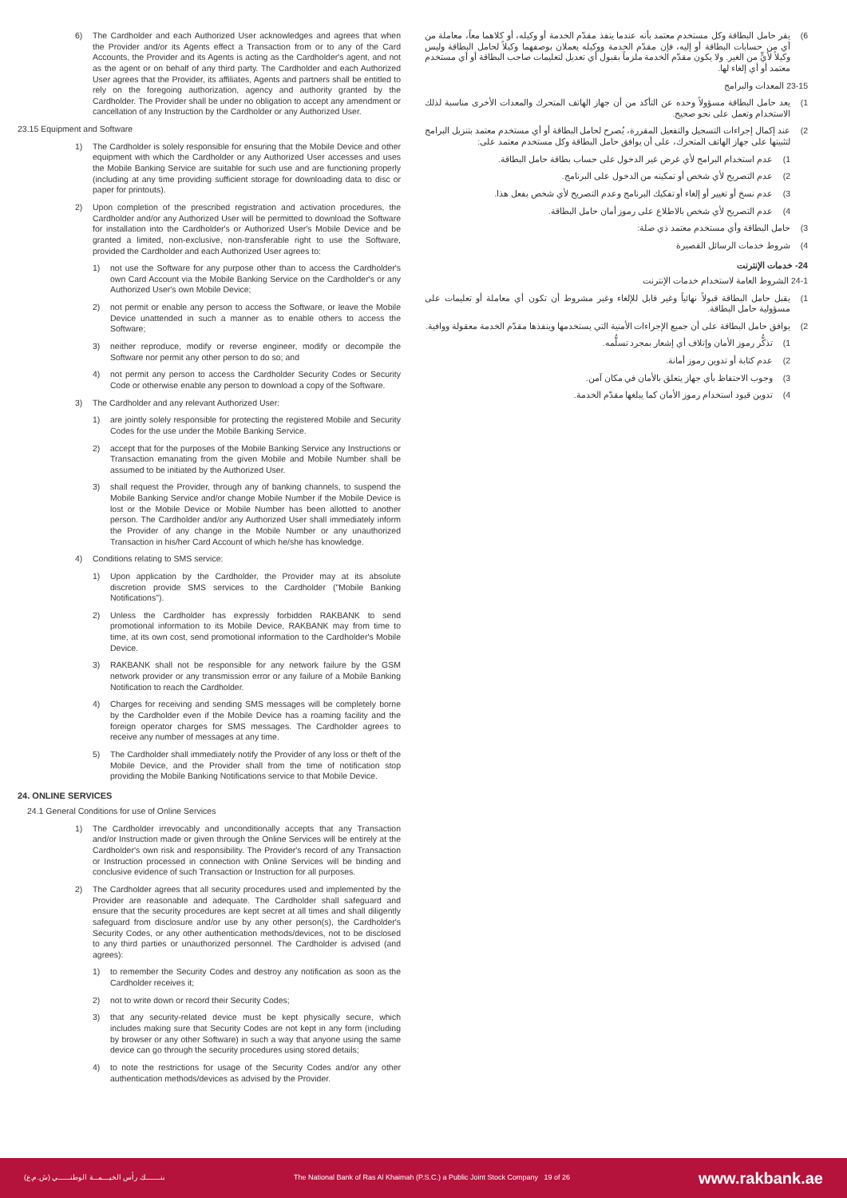6) The Cardholder and each Authorized User acknowledges and agrees that when the Provider and/or its Agents effect a Transaction from or to any of the Card Accounts, the Provider and its Agents is acting as the Cardholder's agent, and not as the agent or on behalf of any third party. The Cardholder and each Authorized User agrees that the Provider, its affiliates, Agents and partners shall be entitled to rely on the foregoing authorization, agency and authority granted by the Cardholder. The Provider shall be under no obligation to accept any amendment or cancellation of any Instruction by the Cardholder or any Authorized User.
23.15 Equipment and Software
1) The Cardholder is solely responsible for ensuring that the Mobile Device and other equipment with which the Cardholder or any Authorized User accesses and uses the Mobile Banking Service are suitable for such use and are functioning properly (including at any time providing sufficient storage for downloading data to disc or paper for printouts).
2) Upon completion of the prescribed registration and activation procedures, the Cardholder and/or any Authorized User will be permitted to download the Software for installation into the Cardholder's or Authorized User's Mobile Device and be granted a limited, non-exclusive, non-transferable right to use the Software, provided the Cardholder and each Authorized User agrees to:
1) not use the Software for any purpose other than to access the Cardholder's own Card Account via the Mobile Banking Service on the Cardholder's or any Authorized User's own Mobile Device;
2) not permit or enable any person to access the Software, or leave the Mobile Device unattended in such a manner as to enable others to access the Software;
3) neither reproduce, modify or reverse engineer, modify or decompile the Software nor permit any other person to do so; and
4) not permit any person to access the Cardholder Security Codes or Security Code or otherwise enable any person to download a copy of the Software.
3) The Cardholder and any relevant Authorized User:
1) are jointly solely responsible for protecting the registered Mobile and Security Codes for the use under the Mobile Banking Service.
2) accept that for the purposes of the Mobile Banking Service any Instructions or Transaction emanating from the given Mobile and Mobile Number shall be assumed to be initiated by the Authorized User.
3) shall request the Provider, through any of banking channels, to suspend the Mobile Banking Service and/or change Mobile Number if the Mobile Device is lost or the Mobile Device or Mobile Number has been allotted to another person. The Cardholder and/or any Authorized User shall immediately inform the Provider of any change in the Mobile Number or any unauthorized Transaction in his/her Card Account of which he/she has knowledge.
4) Conditions relating to SMS service:
1) Upon application by the Cardholder, the Provider may at its absolute discretion provide SMS services to the Cardholder ("Mobile Banking Notifications").
2) Unless the Cardholder has expressly forbidden RAKBANK to send promotional information to its Mobile Device, RAKBANK may from time to time, at its own cost, send promotional information to the Cardholder's Mobile Device.
3) RAKBANK shall not be responsible for any network failure by the GSM network provider or any transmission error or any failure of a Mobile Banking Notification to reach the Cardholder.
4) Charges for receiving and sending SMS messages will be completely borne by the Cardholder even if the Mobile Device has a roaming facility and the foreign operator charges for SMS messages. The Cardholder agrees to receive any number of messages at any time.
5) The Cardholder shall immediately notify the Provider of any loss or theft of the Mobile Device, and the Provider shall from the time of notification stop providing the Mobile Banking Notifications service to that Mobile Device.
24. ONLINE SERVICES
24.1 General Conditions for use of Online Services
1) The Cardholder irrevocably and unconditionally accepts that any Transaction and/or Instruction made or given through the Online Services will be entirely at the Cardholder's own risk and responsibility. The Provider's record of any Transaction or Instruction processed in connection with Online Services will be binding and conclusive evidence of such Transaction or Instruction for all purposes.
2) The Cardholder agrees that all security procedures used and implemented by the Provider are reasonable and adequate. The Cardholder shall safeguard and ensure that the security procedures are kept secret at all times and shall diligently safeguard from disclosure and/or use by any other person(s), the Cardholder's Security Codes, or any other authentication methods/devices, not to be disclosed to any third parties or unauthorized personnel. The Cardholder is advised (and agrees):
1) to remember the Security Codes and destroy any notification as soon as the Cardholder receives it;
2) not to write down or record their Security Codes;
3) that any security-related device must be kept physically secure, which includes making sure that Security Codes are not kept in any form (including by browser or any other Software) in such a way that anyone using the same device can go through the security procedures using stored details;
4) to note the restrictions for usage of the Security Codes and/or any other authentication methods/devices as advised by the Provider.
6) يقر حامل البطاقة وكل مستخدم معتمد بأنه عندما ينفذ مقدّم الخدمة أو وكيله، أو كلاهما معاً، معاملة من أي من حسابات البطاقة أو إليه، فإن مقدّم الخدمة ووكيله يعملان بوصفهما وكيلاً لحامل البطاقة وليس وكيلاً لأيٍّ من الغير. ولا يكون مقدّم الخدمة ملزماً بقبول أي تعديل لتعليمات صاحب البطاقة أو أي مستخدم معتمد أو أي إلغاء لها.
23-15 المعدات والبرامج
1) يعد حامل البطاقة مسؤولاً وحده عن التأكد من أن جهاز الهاتف المتحرك والمعدات الأخرى مناسبة لذلك الاستخدام وتعمل على نحو صحيح.
2) عند إكمال إجراءات التسجيل والتفعيل المقررة، يُصرح لحامل البطاقة أو أي مستخدم معتمد بتنزيل البرامج لتثبيتها على جهاز الهاتف المتحرك، على أن يوافق حامل البطاقة وكل مستخدم معتمد على:
1) عدم استخدام البرامج لأي غرض غير الدخول على حساب بطاقة حامل البطاقة.
2) عدم التصريح لأي شخص أو تمكينه من الدخول على البرنامج.
3) عدم نسخ أو تغيير أو إلغاء أو تفكيك البرنامج وعدم التصريح لأي شخص بفعل هذا.
4) عدم التصريح لأي شخص بالاطلاع على رموز أمان حامل البطاقة.
3) حامل البطاقة وأي مستخدم معتمد ذي صلة:
4) شروط خدمات الرسائل القصيرة
24- خدمات الإنترنت
24-1 الشروط العامة لاستخدام خدمات الإنترنت
1) يقبل حامل البطاقة قبولاً نهائياً وغير قابل للإلغاء وغير مشروط أن تكون أي معاملة أو تعليمات على مسؤولية حامل البطاقة.
2) يوافق حامل البطاقة على أن جميع الإجراءات الأمنية التي يستخدمها وينفذها مقدّم الخدمة معقولة ووافية.
1) تذكُّر رموز الأمان وإتلاف أي إشعار بمجرد تسلُّمه.
2) عدم كتابة أو تدوين رموز أمانة.
3) وجوب الاحتفاظ بأي جهاز يتعلق بالأمان في مكان آمن.
4) تدوين قيود استخدام رموز الأمان كما يبلغها مقدّم الخدمة.
بنــــــك رأس الخيـــمــة الوطنـــــي (ش.م.ع) The National Bank of Ras Al Khaimah (P.S.C.) a Public Joint Stock Company 19 of 26 www.rakbank.ae